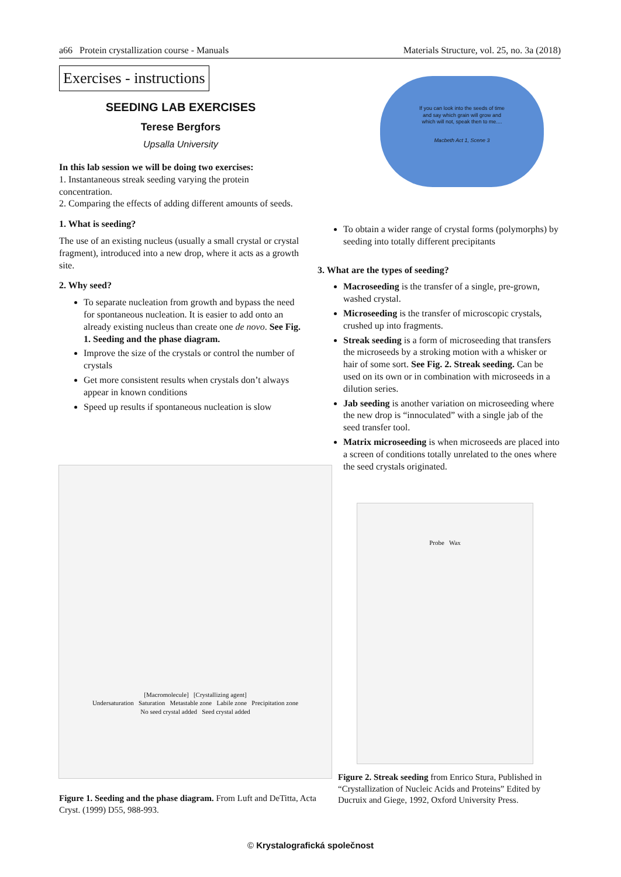a66 Protein crystallization course - Manuals Materials Structure, vol. 25, no. 3a (2018)
If you can look into the seeds of time
and say which grain will grow and
which will not, speak then to me....
Macbeth Act 1, Scene 3
Exercises - instructions
SEEDING LAB EXERCISES
Terese Bergfors
Upsalla University
In this lab session we will be doing two exercises:
1. Instantaneous streak seeding varying the protein concentration.
2. Comparing the effects of adding different amounts of seeds.
1. What is seeding?
The use of an existing nucleus (usually a small crystal or crystal fragment), introduced into a new drop, where it acts as a growth site.
2. Why seed?
To separate nucleation from growth and bypass the need for spontaneous nucleation. It is easier to add onto an already existing nucleus than create one de novo. See Fig. 1. Seeding and the phase diagram.
Improve the size of the crystals or control the number of crystals
Get more consistent results when crystals don’t always appear in known conditions
Speed up results if spontaneous nucleation is slow
To obtain a wider range of crystal forms (polymorphs) by seeding into totally different precipitants
3. What are the types of seeding?
Macroseeding is the transfer of a single, pre-grown, washed crystal.
Microseeding is the transfer of microscopic crystals, crushed up into fragments.
Streak seeding is a form of microseeding that transfers the microseeds by a stroking motion with a whisker or hair of some sort. See Fig. 2. Streak seeding. Can be used on its own or in combination with microseeds in a dilution series.
Jab seeding is another variation on microseeding where the new drop is “innoculated” with a single jab of the seed transfer tool.
Matrix microseeding is when microseeds are placed into a screen of conditions totally unrelated to the ones where the seed crystals originated.
[Macromolecule] [Crystallizing agent]
Undersaturation Saturation Metastable zone Labile zone Precipitation zone
No seed crystal added Seed crystal added
Probe Wax
Figure 1. Seeding and the phase diagram. From Luft and DeTitta, Acta Cryst. (1999) D55, 988-993.
Figure 2. Streak seeding from Enrico Stura, Published in “Crystallization of Nucleic Acids and Proteins” Edited by Ducruix and Giege, 1992, Oxford University Press.
© Krystalografická společnost